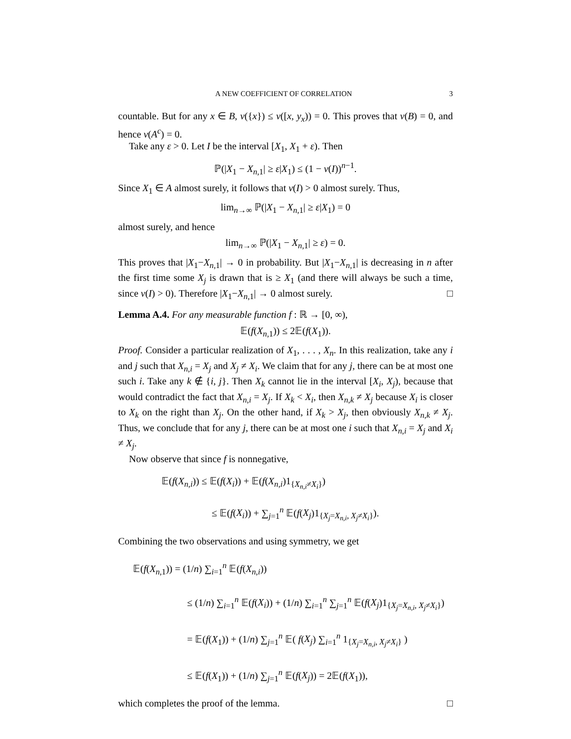A NEW COEFFICIENT OF CORRELATION 3
countable. But for any x ∈ B, ν({x}) ≤ ν([x, y<sub>x</sub>)) = 0. This proves that ν(B) = 0, and hence ν(A<sup>c</sup>) = 0.
Take any ε > 0. Let I be the interval [X<sub>1</sub>, X<sub>1</sub> + ε). Then
ℙ(|X<sub>1</sub> − X<sub>n,1</sub>| ≥ ε|X<sub>1</sub>) ≤ (1 − ν(I))<sup>n−1</sup>.
Since X<sub>1</sub> ∈ A almost surely, it follows that ν(I) > 0 almost surely. Thus,
lim<sub>n→∞</sub> ℙ(|X<sub>1</sub> − X<sub>n,1</sub>| ≥ ε|X<sub>1</sub>) = 0
almost surely, and hence
lim<sub>n→∞</sub> ℙ(|X<sub>1</sub> − X<sub>n,1</sub>| ≥ ε) = 0.
This proves that |X<sub>1</sub>−X<sub>n,1</sub>| → 0 in probability. But |X<sub>1</sub>−X<sub>n,1</sub>| is decreasing in n after the first time some X<sub>j</sub> is drawn that is ≥ X<sub>1</sub> (and there will always be such a time, since ν(I) > 0). Therefore |X<sub>1</sub>−X<sub>n,1</sub>| → 0 almost surely. □
Lemma A.4. For any measurable function f : ℝ → [0, ∞),
𝔼(f(X<sub>n,1</sub>)) ≤ 2𝔼(f(X<sub>1</sub>)).
Proof. Consider a particular realization of X<sub>1</sub>, . . . , X<sub>n</sub>. In this realization, take any i and j such that X<sub>n,i</sub> = X<sub>j</sub> and X<sub>j</sub> ≠ X<sub>i</sub>. We claim that for any j, there can be at most one such i. Take any k ∉ {i, j}. Then X<sub>k</sub> cannot lie in the interval [X<sub>i</sub>, X<sub>j</sub>), because that would contradict the fact that X<sub>n,i</sub> = X<sub>j</sub>. If X<sub>k</sub> < X<sub>i</sub>, then X<sub>n,k</sub> ≠ X<sub>j</sub> because X<sub>i</sub> is closer to X<sub>k</sub> on the right than X<sub>j</sub>. On the other hand, if X<sub>k</sub> > X<sub>j</sub>, then obviously X<sub>n,k</sub> ≠ X<sub>j</sub>. Thus, we conclude that for any j, there can be at most one i such that X<sub>n,i</sub> = X<sub>j</sub> and X<sub>i</sub> ≠ X<sub>j</sub>.
Now observe that since f is nonnegative,
𝔼(f(X<sub>n,i</sub>)) ≤ 𝔼(f(X<sub>i</sub>)) + 𝔼(f(X<sub>n,i</sub>)1<sub>{X<sub>n,i</sub>≠X<sub>i</sub>}</sub>)
≤ 𝔼(f(X<sub>i</sub>)) + ∑<sub>j=1</sub><sup>n</sup> 𝔼(f(X<sub>j</sub>)1<sub>{X<sub>j</sub>=X<sub>n,i</sub>, X<sub>j</sub>≠X<sub>i</sub>}</sub>).
Combining the two observations and using symmetry, we get
𝔼(f(X<sub>n,1</sub>)) = (1/n) ∑<sub>i=1</sub><sup>n</sup> 𝔼(f(X<sub>n,i</sub>))
≤ (1/n) ∑<sub>i=1</sub><sup>n</sup> 𝔼(f(X<sub>i</sub>)) + (1/n) ∑<sub>i=1</sub><sup>n</sup> ∑<sub>j=1</sub><sup>n</sup> 𝔼(f(X<sub>j</sub>)1<sub>{X<sub>j</sub>=X<sub>n,i</sub>, X<sub>j</sub>≠X<sub>i</sub>}</sub>)
= 𝔼(f(X<sub>1</sub>)) + (1/n) ∑<sub>j=1</sub><sup>n</sup> 𝔼( f(X<sub>j</sub>) ∑<sub>i=1</sub><sup>n</sup> 1<sub>{X<sub>j</sub>=X<sub>n,i</sub>, X<sub>j</sub>≠X<sub>i</sub>}</sub> )
≤ 𝔼(f(X<sub>1</sub>)) + (1/n) ∑<sub>j=1</sub><sup>n</sup> 𝔼(f(X<sub>j</sub>)) = 2𝔼(f(X<sub>1</sub>)),
which completes the proof of the lemma. □